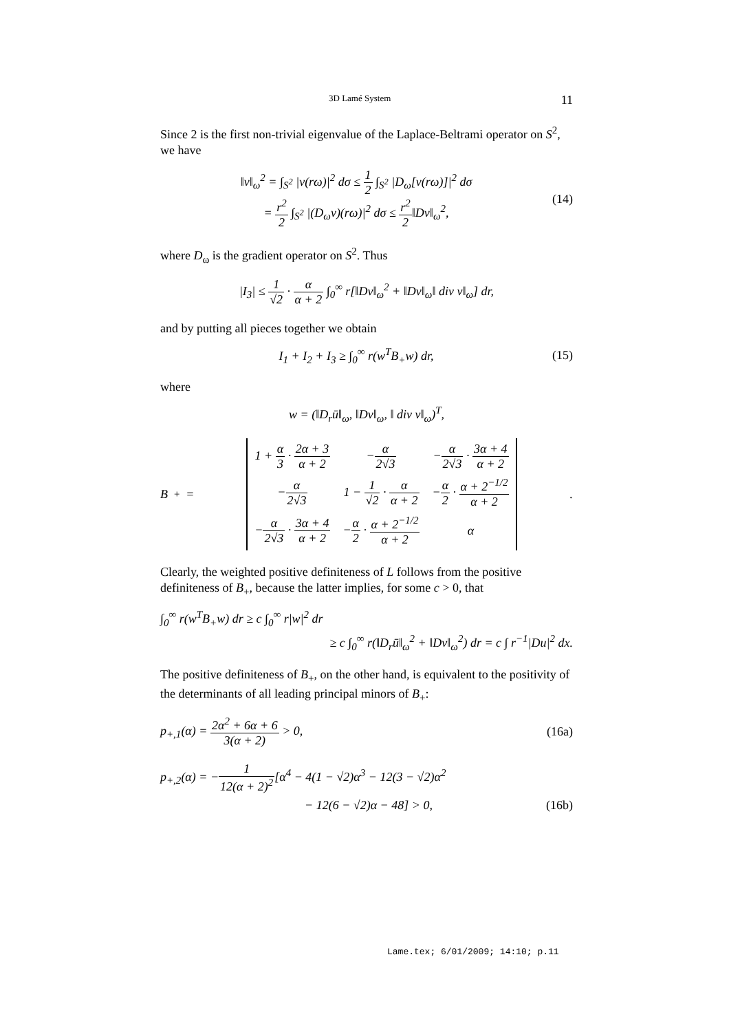3D Lamé System 11
Since 2 is the first non-trivial eigenvalue of the Laplace-Beltrami operator on S<sup>2</sup>, we have
‖v‖<sub>ω</sub><sup>2</sup> = ∫<sub>S<sup>2</sup></sub> |v(rω)|<sup>2</sup> dσ ≤ 1 2 ∫<sub>S<sup>2</sup></sub> |D<sub>ω</sub>[v(rω)]|<sup>2</sup> dσ
= r<sup>2</sup> 2 ∫<sub>S<sup>2</sup></sub> |(D<sub>ω</sub>v)(rω)|<sup>2</sup> dσ ≤ r<sup>2</sup> 2‖Dv‖<sub>ω</sub><sup>2</sup>,
(14)
where D<sub>ω</sub> is the gradient operator on S<sup>2</sup>. Thus
|I<sub>3</sub>| ≤ 1 √2 · α α + 2 ∫<sub>0</sub><sup>∞</sup> r[‖Dv‖<sub>ω</sub><sup>2</sup> + ‖Dv‖<sub>ω</sub>‖ div v‖<sub>ω</sub>] dr,
and by putting all pieces together we obtain
I<sub>1</sub> + I<sub>2</sub> + I<sub>3</sub> ≥ ∫<sub>0</sub><sup>∞</sup> r(w<sup>T</sup>B<sub>+</sub>w) dr,
(15)
where
w = (‖D<sub>r</sub>ū‖<sub>ω</sub>, ‖Dv‖<sub>ω</sub>, ‖ div v‖<sub>ω</sub>)<sup>T</sup>,
B<sub>+</sub> =
| 1 + α 3 · 2α + 3 α + 2 | − α 2√3 | − α 2√3 · 3α + 4 α + 2 |
| − α 2√3 | 1 − 1 √2 · α α + 2 | − α 2 · α + 2<sup>−1/2</sup> α + 2 |
| − α 2√3 · 3α + 4 α + 2 | − α 2 · α + 2<sup>−1/2</sup> α + 2 | α |
.
Clearly, the weighted positive definiteness of L follows from the positive definiteness of B<sub>+</sub>, because the latter implies, for some c > 0, that
∫<sub>0</sub><sup>∞</sup> r(w<sup>T</sup>B<sub>+</sub>w) dr ≥ c ∫<sub>0</sub><sup>∞</sup> r|w|<sup>2</sup> dr
≥ c ∫<sub>0</sub><sup>∞</sup> r(‖D<sub>r</sub>ū‖<sub>ω</sub><sup>2</sup> + ‖Dv‖<sub>ω</sub><sup>2</sup>) dr = c ∫ r<sup>−1</sup>|Du|<sup>2</sup> dx.
The positive definiteness of B<sub>+</sub>, on the other hand, is equivalent to the positivity of the determinants of all leading principal minors of B<sub>+</sub>:
p<sub>+,1</sub>(α) = 2α<sup>2</sup> + 6α + 6 3(α + 2) > 0,
(16a)
p<sub>+,2</sub>(α) = −1 12(α + 2)<sup>2</sup>[α<sup>4</sup> − 4(1 − √2)α<sup>3</sup> − 12(3 − √2)α<sup>2</sup>
− 12(6 − √2)α − 48] > 0, (16b)
Lame.tex; 6/01/2009; 14:10; p.11